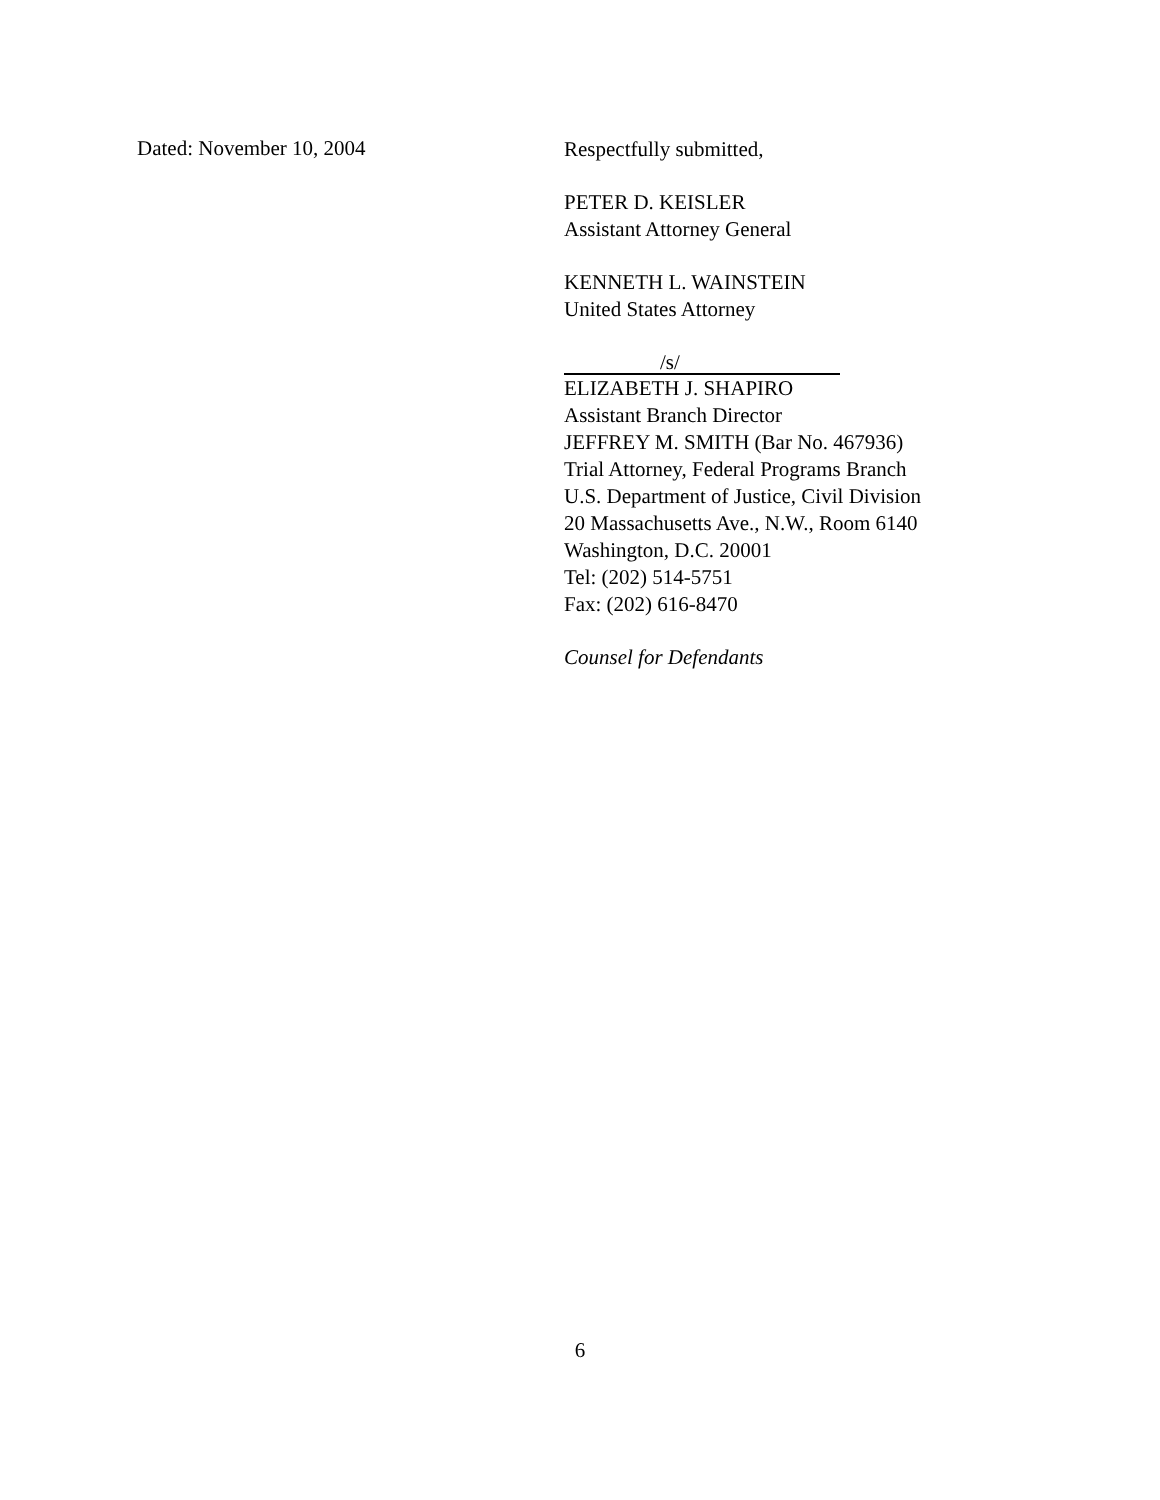Dated: November 10, 2004
Respectfully submitted,
PETER D. KEISLER
Assistant Attorney General
KENNETH L. WAINSTEIN
United States Attorney
/s/
ELIZABETH J. SHAPIRO
Assistant Branch Director
JEFFREY M. SMITH (Bar No. 467936)
Trial Attorney, Federal Programs Branch
U.S. Department of Justice, Civil Division
20 Massachusetts Ave., N.W., Room 6140
Washington, D.C. 20001
Tel: (202) 514-5751
Fax: (202) 616-8470
Counsel for Defendants
6